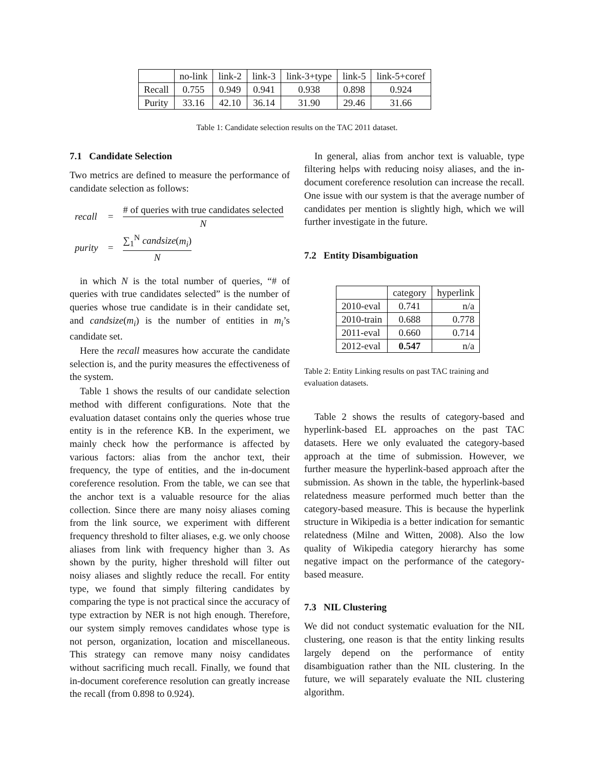| | no-link | link-2 | link-3 | link-3+type | link-5 | link-5+coref |
| --- | --- | --- | --- | --- | --- | --- |
| Recall | 0.755 | 0.949 | 0.941 | 0.938 | 0.898 | 0.924 |
| Purity | 33.16 | 42.10 | 36.14 | 31.90 | 29.46 | 31.66 |
Table 1: Candidate selection results on the TAC 2011 dataset.
7.1 Candidate Selection
Two metrics are defined to measure the performance of candidate selection as follows:
| recall | = | # of queries with true candidates selected N |
| purity | = | ∑<sub>1</sub><sup>N</sup> candsize ( m<sub>i</sub> ) N |
in which N is the total number of queries, “# of queries with true candidates selected” is the number of queries whose true candidate is in their candidate set, and candsize(m<sub>i</sub>) is the number of entities in m<sub>i</sub>’s candidate set.
Here the recall measures how accurate the candidate selection is, and the purity measures the effectiveness of the system.
Table 1 shows the results of our candidate selection method with different configurations. Note that the evaluation dataset contains only the queries whose true entity is in the reference KB. In the experiment, we mainly check how the performance is affected by various factors: alias from the anchor text, their frequency, the type of entities, and the in-document coreference resolution. From the table, we can see that the anchor text is a valuable resource for the alias collection. Since there are many noisy aliases coming from the link source, we experiment with different frequency threshold to filter aliases, e.g. we only choose aliases from link with frequency higher than 3. As shown by the purity, higher threshold will filter out noisy aliases and slightly reduce the recall. For entity type, we found that simply filtering candidates by comparing the type is not practical since the accuracy of type extraction by NER is not high enough. Therefore, our system simply removes candidates whose type is not person, organization, location and miscellaneous. This strategy can remove many noisy candidates without sacrificing much recall. Finally, we found that in-document coreference resolution can greatly increase the recall (from 0.898 to 0.924).
In general, alias from anchor text is valuable, type filtering helps with reducing noisy aliases, and the in-document coreference resolution can increase the recall. One issue with our system is that the average number of candidates per mention is slightly high, which we will further investigate in the future.
7.2 Entity Disambiguation
| | category | hyperlink |
| --- | --- | --- |
| 2010-eval | 0.741 | n/a |
| 2010-train | 0.688 | 0.778 |
| 2011-eval | 0.660 | 0.714 |
| 2012-eval | 0.547 | n/a |
Table 2: Entity Linking results on past TAC training and evaluation datasets.
Table 2 shows the results of category-based and hyperlink-based EL approaches on the past TAC datasets. Here we only evaluated the category-based approach at the time of submission. However, we further measure the hyperlink-based approach after the submission. As shown in the table, the hyperlink-based relatedness measure performed much better than the category-based measure. This is because the hyperlink structure in Wikipedia is a better indication for semantic relatedness (Milne and Witten, 2008). Also the low quality of Wikipedia category hierarchy has some negative impact on the performance of the category-based measure.
7.3 NIL Clustering
We did not conduct systematic evaluation for the NIL clustering, one reason is that the entity linking results largely depend on the performance of entity disambiguation rather than the NIL clustering. In the future, we will separately evaluate the NIL clustering algorithm.